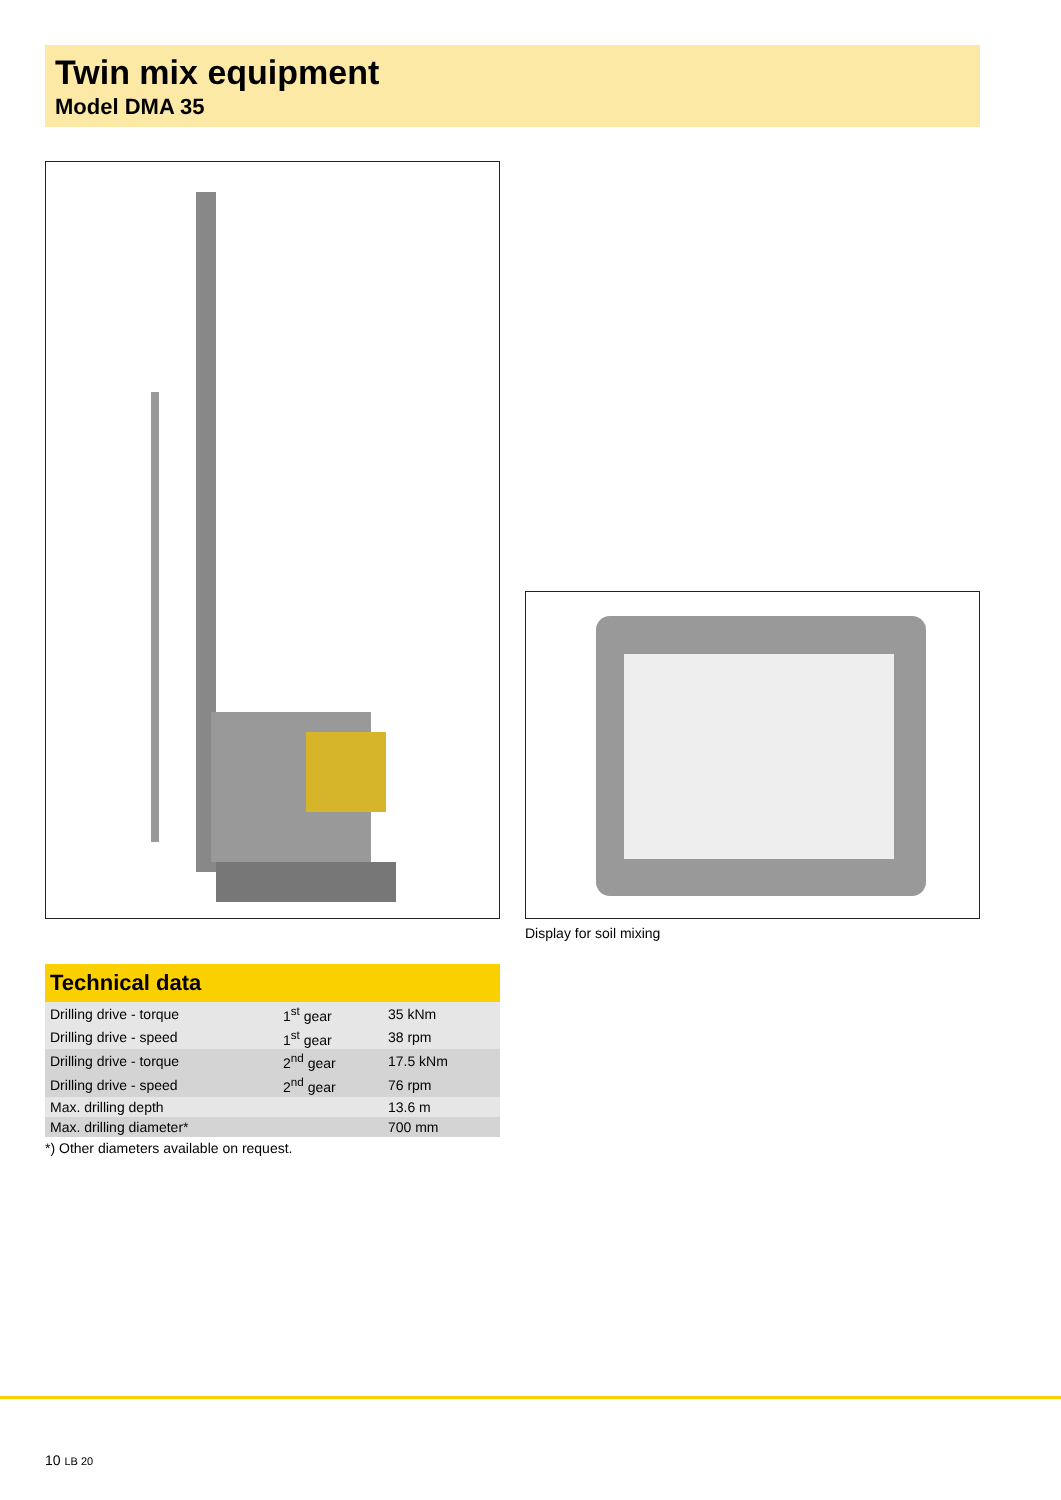Twin mix equipment
Model DMA 35
Display for soil mixing
Technical data
| Drilling drive - torque | 1<sup>st</sup> gear | 35 kNm |
| Drilling drive - speed | 1<sup>st</sup> gear | 38 rpm |
| Drilling drive - torque | 2<sup>nd</sup> gear | 17.5 kNm |
| Drilling drive - speed | 2<sup>nd</sup> gear | 76 rpm |
| Max. drilling depth | | 13.6 m |
| Max. drilling diameter* | | 700 mm |
*) Other diameters available on request.
10 LB 20